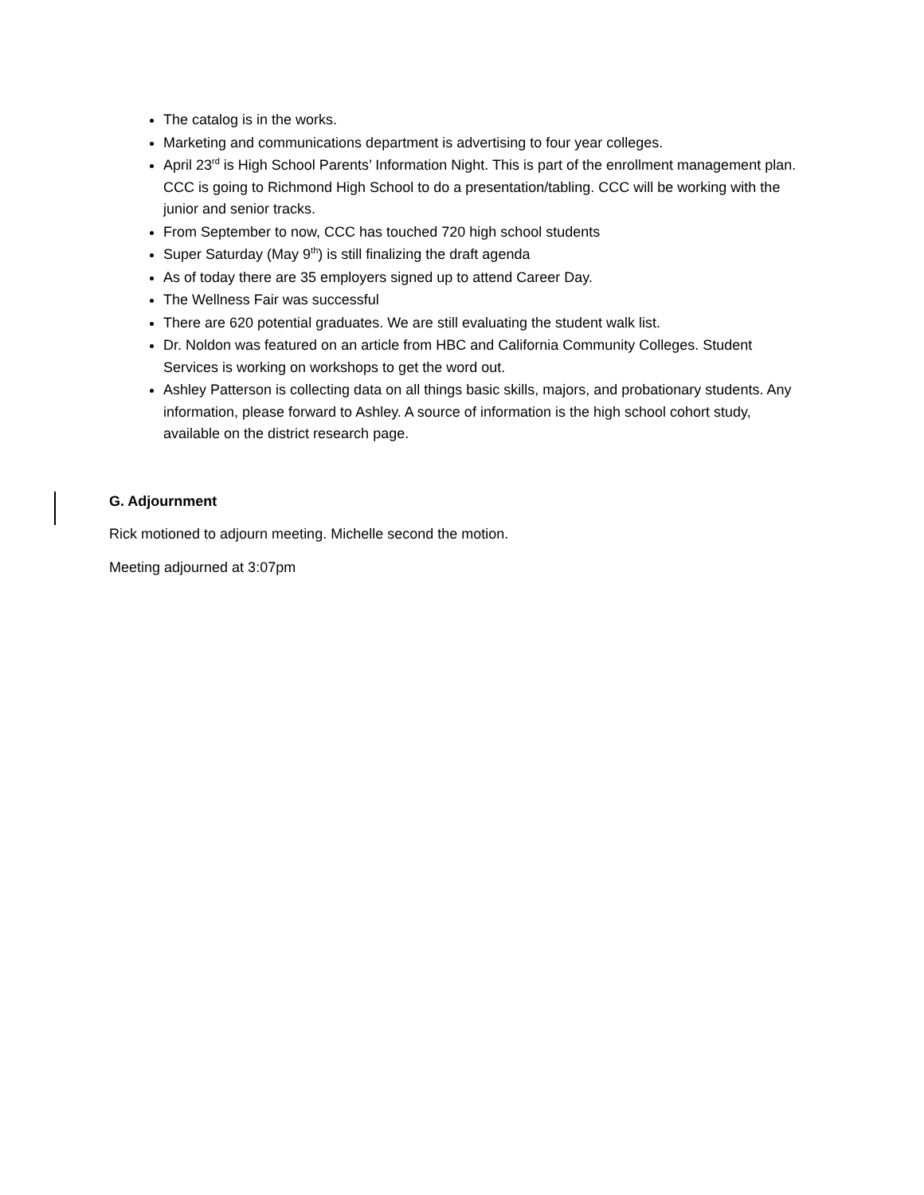The catalog is in the works.
Marketing and communications department is advertising to four year colleges.
April 23<sup>rd</sup> is High School Parents’ Information Night. This is part of the enrollment management plan. CCC is going to Richmond High School to do a presentation/tabling. CCC will be working with the junior and senior tracks.
From September to now, CCC has touched 720 high school students
Super Saturday (May 9<sup>th</sup>) is still finalizing the draft agenda
As of today there are 35 employers signed up to attend Career Day.
The Wellness Fair was successful
There are 620 potential graduates. We are still evaluating the student walk list.
Dr. Noldon was featured on an article from HBC and California Community Colleges. Student Services is working on workshops to get the word out.
Ashley Patterson is collecting data on all things basic skills, majors, and probationary students. Any information, please forward to Ashley. A source of information is the high school cohort study, available on the district research page.
G. Adjournment
Rick motioned to adjourn meeting. Michelle second the motion.
Meeting adjourned at 3:07pm